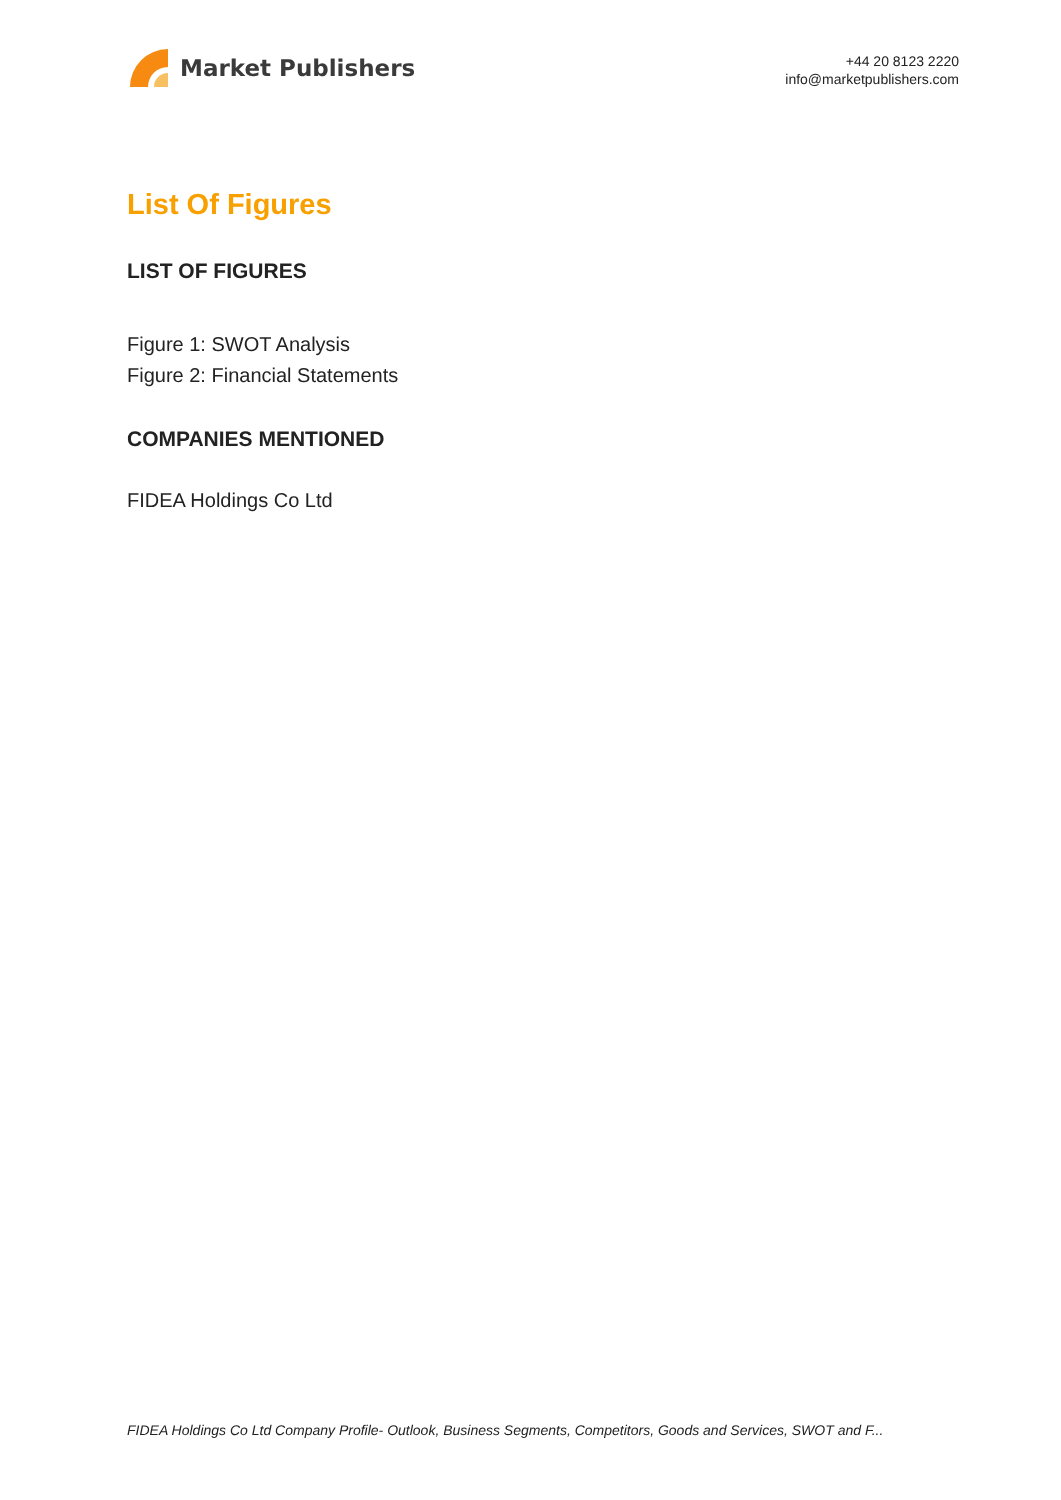Market Publishers
+44 20 8123 2220
info@marketpublishers.com
List Of Figures
LIST OF FIGURES
Figure 1: SWOT Analysis
Figure 2: Financial Statements
COMPANIES MENTIONED
FIDEA Holdings Co Ltd
FIDEA Holdings Co Ltd Company Profile- Outlook, Business Segments, Competitors, Goods and Services, SWOT and F...